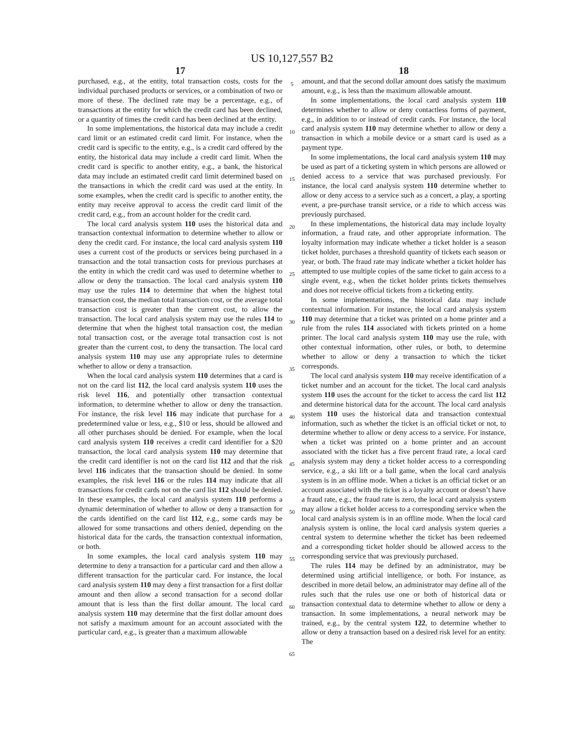US 10,127,557 B2
17
purchased, e.g., at the entity, total transaction costs, costs for the individual purchased products or services, or a combination of two or more of these. The declined rate may be a percentage, e.g., of transactions at the entity for which the credit card has been declined, or a quantity of times the credit card has been declined at the entity.
In some implementations, the historical data may include a credit card limit or an estimated credit card limit. For instance, when the credit card is specific to the entity, e.g., is a credit card offered by the entity, the historical data may include a credit card limit. When the credit card is specific to another entity, e.g., a bank, the historical data may include an estimated credit card limit determined based on the transactions in which the credit card was used at the entity. In some examples, when the credit card is specific to another entity, the entity may receive approval to access the credit card limit of the credit card, e.g., from an account holder for the credit card.
The local card analysis system 110 uses the historical data and transaction contextual information to determine whether to allow or deny the credit card. For instance, the local card analysis system 110 uses a current cost of the products or services being purchased in a transaction and the total transaction costs for previous purchases at the entity in which the credit card was used to determine whether to allow or deny the transaction. The local card analysis system 110 may use the rules 114 to determine that when the highest total transaction cost, the median total transaction cost, or the average total transaction cost is greater than the current cost, to allow the transaction. The local card analysis system may use the rules 114 to determine that when the highest total transaction cost, the median total transaction cost, or the average total transaction cost is not greater than the current cost, to deny the transaction. The local card analysis system 110 may use any appropriate rules to determine whether to allow or deny a transaction.
When the local card analysis system 110 determines that a card is not on the card list 112, the local card analysis system 110 uses the risk level 116, and potentially other transaction contextual information, to determine whether to allow or deny the transaction. For instance, the risk level 116 may indicate that purchase for a predetermined value or less, e.g., $10 or less, should be allowed and all other purchases should be denied. For example, when the local card analysis system 110 receives a credit card identifier for a $20 transaction, the local card analysis system 110 may determine that the credit card identifier is not on the card list 112 and that the risk level 116 indicates that the transaction should be denied. In some examples, the risk level 116 or the rules 114 may indicate that all transactions for credit cards not on the card list 112 should be denied. In these examples, the local card analysis system 110 performs a dynamic determination of whether to allow or deny a transaction for the cards identified on the card list 112, e.g., some cards may be allowed for some transactions and others denied, depending on the historical data for the cards, the transaction contextual information, or both.
In some examples, the local card analysis system 110 may determine to deny a transaction for a particular card and then allow a different transaction for the particular card. For instance, the local card analysis system 110 may deny a first transaction for a first dollar amount and then allow a second transaction for a second dollar amount that is less than the first dollar amount. The local card analysis system 110 may determine that the first dollar amount does not satisfy a maximum amount for an account associated with the particular card, e.g., is greater than a maximum allowable
5
10
15
20
25
30
35
40
45
50
55
60
65
18
amount, and that the second dollar amount does satisfy the maximum amount, e.g., is less than the maximum allowable amount.
In some implementations, the local card analysis system 110 determines whether to allow or deny contactless forms of payment, e.g., in addition to or instead of credit cards. For instance, the local card analysis system 110 may determine whether to allow or deny a transaction in which a mobile device or a smart card is used as a payment type.
In some implementations, the local card analysis system 110 may be used as part of a ticketing system in which persons are allowed or denied access to a service that was purchased previously. For instance, the local card analysis system 110 determine whether to allow or deny access to a service such as a concert, a play, a sporting event, a pre-purchase transit service, or a ride to which access was previously purchased.
In these implementations, the historical data may include loyalty information, a fraud rate, and other appropriate information. The loyalty information may indicate whether a ticket holder is a season ticket holder, purchases a threshold quantity of tickets each season or year, or both. The fraud rate may indicate whether a ticket holder has attempted to use multiple copies of the same ticket to gain access to a single event, e.g., when the ticket holder prints tickets themselves and does not receive official tickets from a ticketing entity.
In some implementations, the historical data may include contextual information. For instance, the local card analysis system 110 may determine that a ticket was printed on a home printer and a rule from the rules 114 associated with tickets printed on a home printer. The local card analysis system 110 may use the rule, with other contextual information, other rules, or both, to determine whether to allow or deny a transaction to which the ticket corresponds.
The local card analysis system 110 may receive identification of a ticket number and an account for the ticket. The local card analysis system 110 uses the account for the ticket to access the card list 112 and determine historical data for the account. The local card analysis system 110 uses the historical data and transaction contextual information, such as whether the ticket is an official ticket or not, to determine whether to allow or deny access to a service. For instance, when a ticket was printed on a home printer and an account associated with the ticket has a five percent fraud rate, a local card analysis system may deny a ticket holder access to a corresponding service, e.g., a ski lift or a ball game, when the local card analysis system is in an offline mode. When a ticket is an official ticket or an account associated with the ticket is a loyalty account or doesn’t have a fraud rate, e.g., the fraud rate is zero, the local card analysis system may allow a ticket holder access to a corresponding service when the local card analysis system is in an offline mode. When the local card analysis system is online, the local card analysis system queries a central system to determine whether the ticket has been redeemed and a corresponding ticket holder should be allowed access to the corresponding service that was previously purchased.
The rules 114 may be defined by an administrator, may be determined using artificial intelligence, or both. For instance, as described in more detail below, an administrator may define all of the rules such that the rules use one or both of historical data or transaction contextual data to determine whether to allow or deny a transaction. In some implementations, a neural network may be trained, e.g., by the central system 122, to determine whether to allow or deny a transaction based on a desired risk level for an entity. The